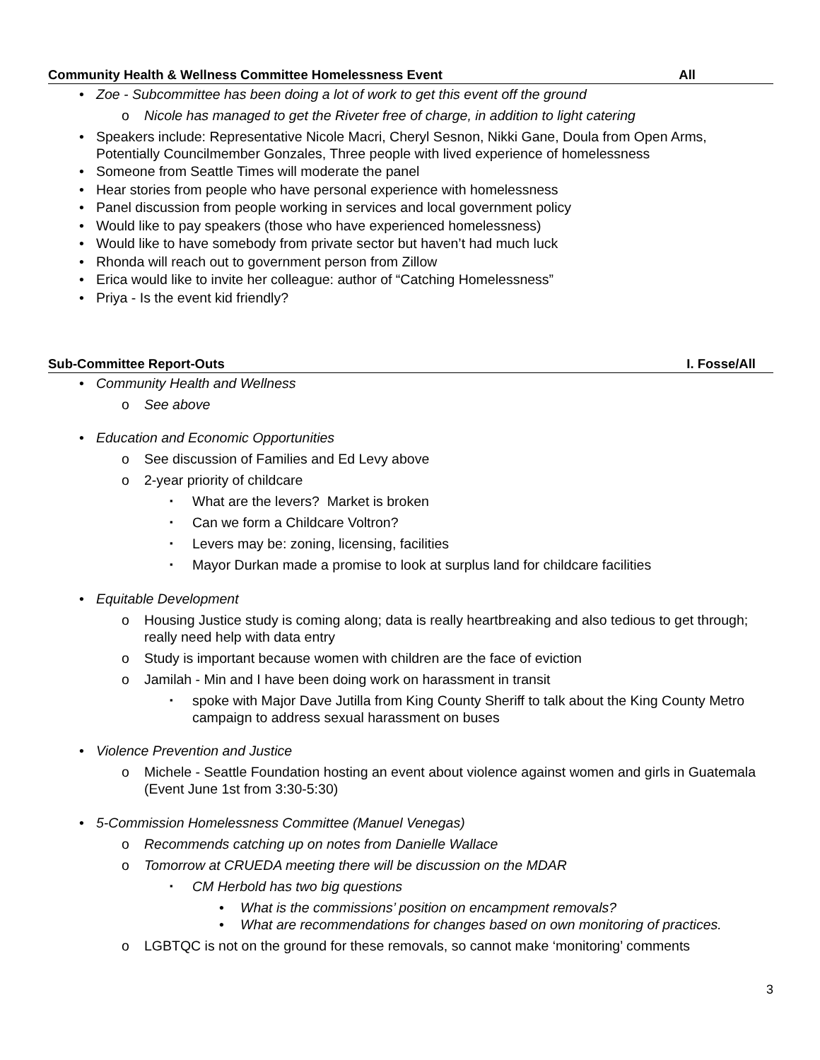Community Health & Wellness Committee Homelessness Event All
• Zoe - Subcommittee has been doing a lot of work to get this event off the ground
o Nicole has managed to get the Riveter free of charge, in addition to light catering
• Speakers include: Representative Nicole Macri, Cheryl Sesnon, Nikki Gane, Doula from Open Arms, Potentially Councilmember Gonzales, Three people with lived experience of homelessness
• Someone from Seattle Times will moderate the panel
• Hear stories from people who have personal experience with homelessness
• Panel discussion from people working in services and local government policy
• Would like to pay speakers (those who have experienced homelessness)
• Would like to have somebody from private sector but haven’t had much luck
• Rhonda will reach out to government person from Zillow
• Erica would like to invite her colleague: author of “Catching Homelessness”
• Priya - Is the event kid friendly?
Sub-Committee Report-Outs I. Fosse/All
• Community Health and Wellness
o See above
• Education and Economic Opportunities
o See discussion of Families and Ed Levy above
o 2-year priority of childcare
▪ What are the levers? Market is broken
▪ Can we form a Childcare Voltron?
▪ Levers may be: zoning, licensing, facilities
▪ Mayor Durkan made a promise to look at surplus land for childcare facilities
• Equitable Development
o Housing Justice study is coming along; data is really heartbreaking and also tedious to get through; really need help with data entry
o Study is important because women with children are the face of eviction
o Jamilah - Min and I have been doing work on harassment in transit
▪ spoke with Major Dave Jutilla from King County Sheriff to talk about the King County Metro campaign to address sexual harassment on buses
• Violence Prevention and Justice
o Michele - Seattle Foundation hosting an event about violence against women and girls in Guatemala (Event June 1st from 3:30-5:30)
• 5-Commission Homelessness Committee (Manuel Venegas)
o Recommends catching up on notes from Danielle Wallace
o Tomorrow at CRUEDA meeting there will be discussion on the MDAR
▪ CM Herbold has two big questions
• What is the commissions’ position on encampment removals?
• What are recommendations for changes based on own monitoring of practices.
o LGBTQC is not on the ground for these removals, so cannot make ‘monitoring’ comments
3